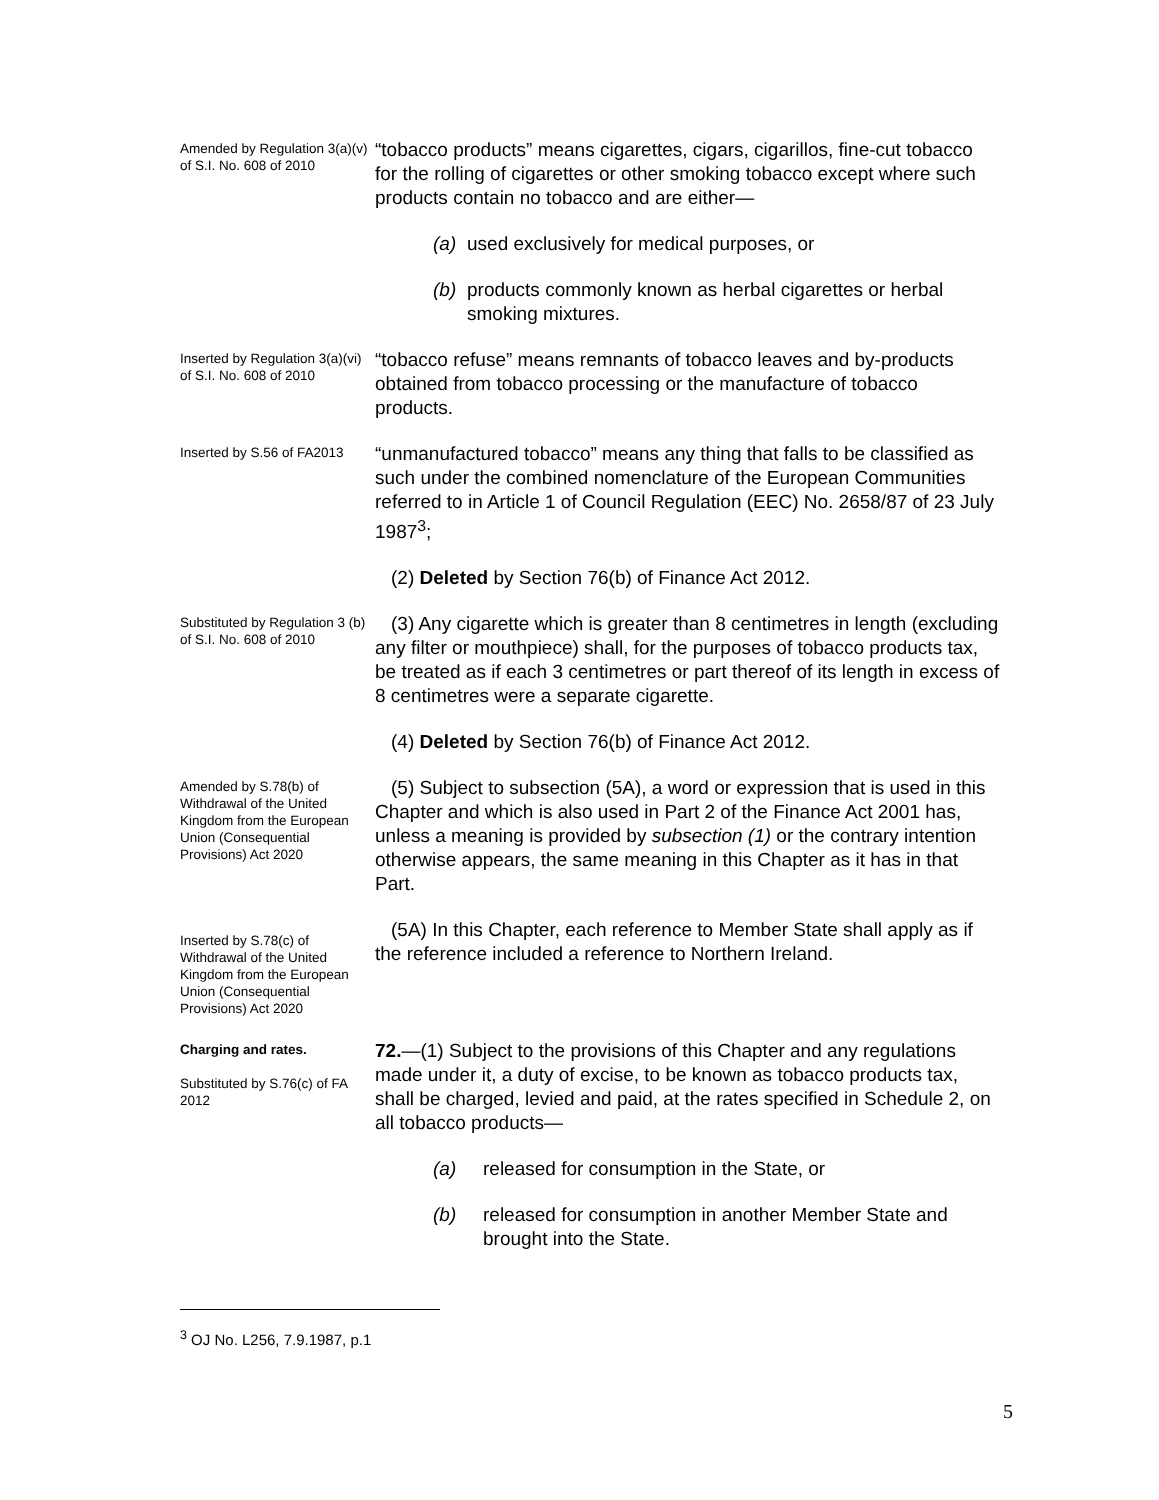Amended by Regulation 3(a)(v) of S.I. No. 608 of 2010
“tobacco products” means cigarettes, cigars, cigarillos, fine-cut tobacco for the rolling of cigarettes or other smoking tobacco except where such products contain no tobacco and are either—
(a) used exclusively for medical purposes, or
(b) products commonly known as herbal cigarettes or herbal smoking mixtures.
Inserted by Regulation 3(a)(vi) of S.I. No. 608 of 2010
“tobacco refuse” means remnants of tobacco leaves and by-products obtained from tobacco processing or the manufacture of tobacco products.
Inserted by S.56 of FA2013
“unmanufactured tobacco” means any thing that falls to be classified as such under the combined nomenclature of the European Communities referred to in Article 1 of Council Regulation (EEC) No. 2658/87 of 23 July 1987<sup>3</sup>;
(2) Deleted by Section 76(b) of Finance Act 2012.
Substituted by Regulation 3 (b) of S.I. No. 608 of 2010
(3) Any cigarette which is greater than 8 centimetres in length (excluding any filter or mouthpiece) shall, for the purposes of tobacco products tax, be treated as if each 3 centimetres or part thereof of its length in excess of 8 centimetres were a separate cigarette.
(4) Deleted by Section 76(b) of Finance Act 2012.
Amended by S.78(b) of Withdrawal of the United Kingdom from the European Union (Consequential Provisions) Act 2020
(5) Subject to subsection (5A), a word or expression that is used in this Chapter and which is also used in Part 2 of the Finance Act 2001 has, unless a meaning is provided by subsection (1) or the contrary intention otherwise appears, the same meaning in this Chapter as it has in that Part.
Inserted by S.78(c) of Withdrawal of the United Kingdom from the European Union (Consequential Provisions) Act 2020
(5A) In this Chapter, each reference to Member State shall apply as if the reference included a reference to Northern Ireland.
Charging and rates.
Substituted by S.76(c) of FA 2012
72.—(1) Subject to the provisions of this Chapter and any regulations made under it, a duty of excise, to be known as tobacco products tax, shall be charged, levied and paid, at the rates specified in Schedule 2, on all tobacco products—
(a) released for consumption in the State, or
(b) released for consumption in another Member State and brought into the State.
<sup>3</sup> OJ No. L256, 7.9.1987, p.1
5